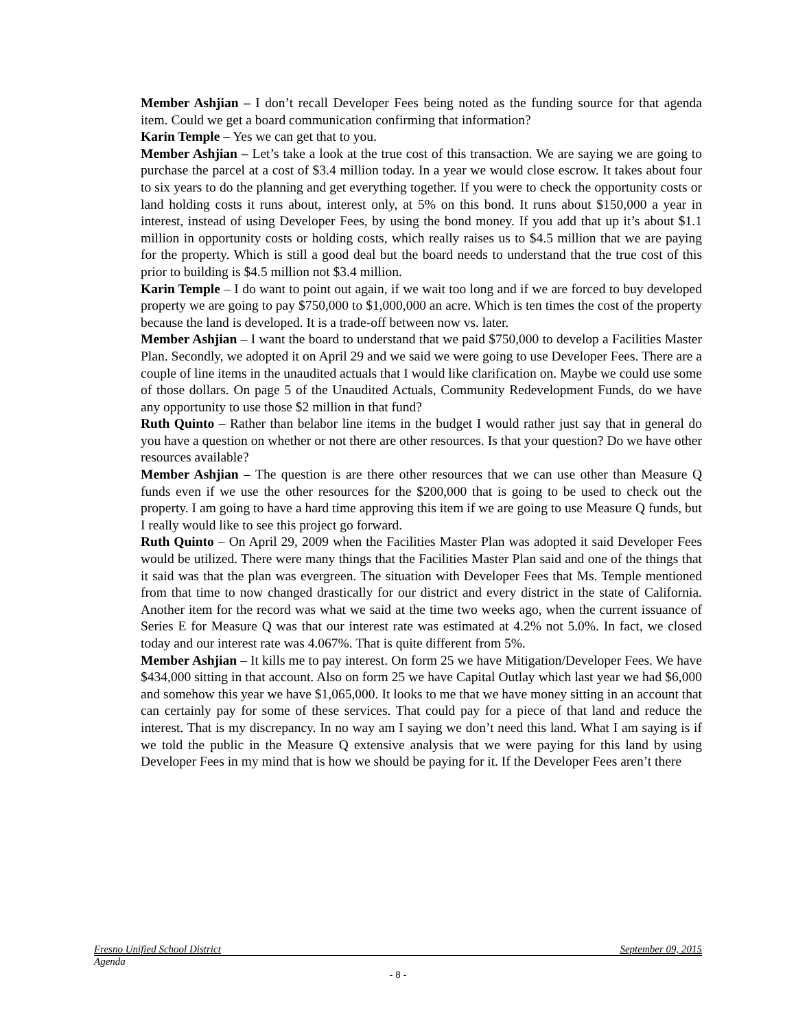Member Ashjian – I don’t recall Developer Fees being noted as the funding source for that agenda item. Could we get a board communication confirming that information?
Karin Temple – Yes we can get that to you.
Member Ashjian – Let’s take a look at the true cost of this transaction. We are saying we are going to purchase the parcel at a cost of $3.4 million today. In a year we would close escrow. It takes about four to six years to do the planning and get everything together. If you were to check the opportunity costs or land holding costs it runs about, interest only, at 5% on this bond. It runs about $150,000 a year in interest, instead of using Developer Fees, by using the bond money. If you add that up it’s about $1.1 million in opportunity costs or holding costs, which really raises us to $4.5 million that we are paying for the property. Which is still a good deal but the board needs to understand that the true cost of this prior to building is $4.5 million not $3.4 million.
Karin Temple – I do want to point out again, if we wait too long and if we are forced to buy developed property we are going to pay $750,000 to $1,000,000 an acre. Which is ten times the cost of the property because the land is developed. It is a trade-off between now vs. later.
Member Ashjian – I want the board to understand that we paid $750,000 to develop a Facilities Master Plan. Secondly, we adopted it on April 29 and we said we were going to use Developer Fees. There are a couple of line items in the unaudited actuals that I would like clarification on. Maybe we could use some of those dollars. On page 5 of the Unaudited Actuals, Community Redevelopment Funds, do we have any opportunity to use those $2 million in that fund?
Ruth Quinto – Rather than belabor line items in the budget I would rather just say that in general do you have a question on whether or not there are other resources. Is that your question? Do we have other resources available?
Member Ashjian – The question is are there other resources that we can use other than Measure Q funds even if we use the other resources for the $200,000 that is going to be used to check out the property. I am going to have a hard time approving this item if we are going to use Measure Q funds, but I really would like to see this project go forward.
Ruth Quinto – On April 29, 2009 when the Facilities Master Plan was adopted it said Developer Fees would be utilized. There were many things that the Facilities Master Plan said and one of the things that it said was that the plan was evergreen. The situation with Developer Fees that Ms. Temple mentioned from that time to now changed drastically for our district and every district in the state of California. Another item for the record was what we said at the time two weeks ago, when the current issuance of Series E for Measure Q was that our interest rate was estimated at 4.2% not 5.0%. In fact, we closed today and our interest rate was 4.067%. That is quite different from 5%.
Member Ashjian – It kills me to pay interest. On form 25 we have Mitigation/Developer Fees. We have $434,000 sitting in that account. Also on form 25 we have Capital Outlay which last year we had $6,000 and somehow this year we have $1,065,000. It looks to me that we have money sitting in an account that can certainly pay for some of these services. That could pay for a piece of that land and reduce the interest. That is my discrepancy. In no way am I saying we don’t need this land. What I am saying is if we told the public in the Measure Q extensive analysis that we were paying for this land by using Developer Fees in my mind that is how we should be paying for it. If the Developer Fees aren’t there
Fresno Unified School District September 09, 2015
Agenda
- 8 -